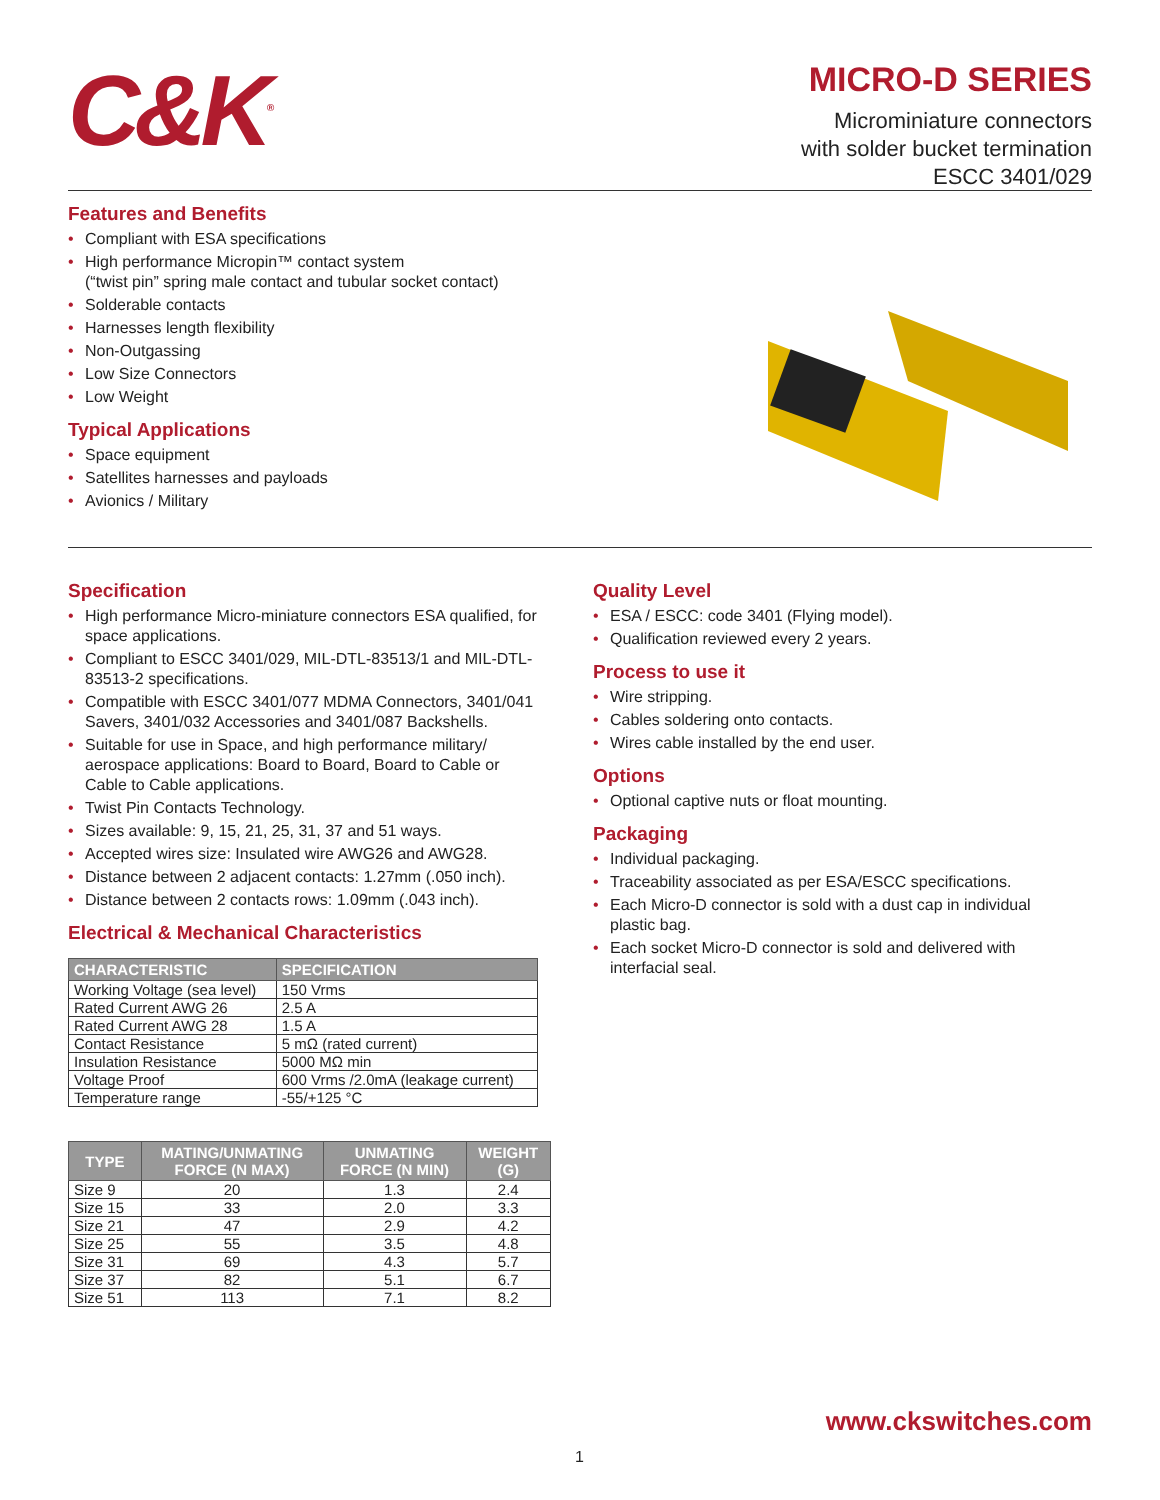C&K<sup>®</sup>
MICRO-D SERIES
Microminiature connectors
with solder bucket termination
ESCC 3401/029
Features and Benefits
• Compliant with ESA specifications
• High performance Micropin™ contact system
(“twist pin” spring male contact and tubular socket contact)
• Solderable contacts
• Harnesses length flexibility
• Non-Outgassing
• Low Size Connectors
• Low Weight
Typical Applications
• Space equipment
• Satellites harnesses and payloads
• Avionics / Military
Specification
• High performance Micro-miniature connectors ESA qualified, for space applications.
• Compliant to ESCC 3401/029, MIL-DTL-83513/1 and MIL-DTL-83513-2 specifications.
• Compatible with ESCC 3401/077 MDMA Connectors, 3401/041 Savers, 3401/032 Accessories and 3401/087 Backshells.
• Suitable for use in Space, and high performance military/ aerospace applications: Board to Board, Board to Cable or Cable to Cable applications.
• Twist Pin Contacts Technology.
• Sizes available: 9, 15, 21, 25, 31, 37 and 51 ways.
• Accepted wires size: Insulated wire AWG26 and AWG28.
• Distance between 2 adjacent contacts: 1.27mm (.050 inch).
• Distance between 2 contacts rows: 1.09mm (.043 inch).
Electrical & Mechanical Characteristics
| CHARACTERISTIC | SPECIFICATION |
| --- | --- |
| Working Voltage (sea level) | 150 Vrms |
| Rated Current AWG 26 | 2.5 A |
| Rated Current AWG 28 | 1.5 A |
| Contact Resistance | 5 mΩ (rated current) |
| Insulation Resistance | 5000 MΩ min |
| Voltage Proof | 600 Vrms /2.0mA (leakage current) |
| Temperature range | -55/+125 °C |
| TYPE | MATING/UNMATING FORCE (N MAX) | UNMATING FORCE (N MIN) | WEIGHT (G) |
| --- | --- | --- | --- |
| Size 9 | 20 | 1.3 | 2.4 |
| Size 15 | 33 | 2.0 | 3.3 |
| Size 21 | 47 | 2.9 | 4.2 |
| Size 25 | 55 | 3.5 | 4.8 |
| Size 31 | 69 | 4.3 | 5.7 |
| Size 37 | 82 | 5.1 | 6.7 |
| Size 51 | 113 | 7.1 | 8.2 |
Quality Level
• ESA / ESCC: code 3401 (Flying model).
• Qualification reviewed every 2 years.
Process to use it
• Wire stripping.
• Cables soldering onto contacts.
• Wires cable installed by the end user.
Options
• Optional captive nuts or float mounting.
Packaging
• Individual packaging.
• Traceability associated as per ESA/ESCC specifications.
• Each Micro-D connector is sold with a dust cap in individual plastic bag.
• Each socket Micro-D connector is sold and delivered with interfacial seal.
www.ckswitches.com
1